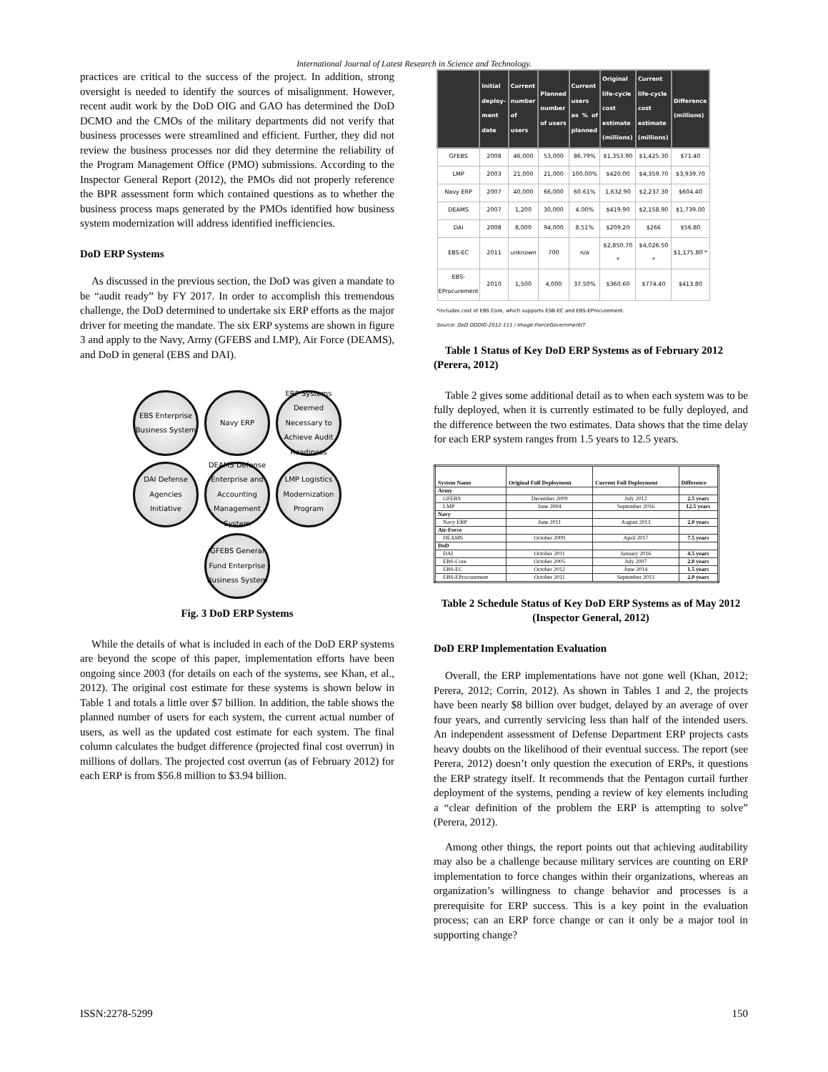International Journal of Latest Research in Science and Technology.
practices are critical to the success of the project. In addition, strong oversight is needed to identify the sources of misalignment. However, recent audit work by the DoD OIG and GAO has determined the DoD DCMO and the CMOs of the military departments did not verify that business processes were streamlined and efficient. Further, they did not review the business processes nor did they determine the reliability of the Program Management Office (PMO) submissions. According to the Inspector General Report (2012), the PMOs did not properly reference the BPR assessment form which contained questions as to whether the business process maps generated by the PMOs identified how business system modernization will address identified inefficiencies.
DoD ERP Systems
As discussed in the previous section, the DoD was given a mandate to be “audit ready” by FY 2017. In order to accomplish this tremendous challenge, the DoD determined to undertake six ERP efforts as the major driver for meeting the mandate. The six ERP systems are shown in figure 3 and apply to the Navy, Army (GFEBS and LMP), Air Force (DEAMS), and DoD in general (EBS and DAI).
EBS Enterprise Business System
Navy ERP
ERP Systems Deemed Necessary to Achieve Audit Readiness
DAI Defense Agencies Initiative
DEAMS Defense Enterprise and Accounting Management System
LMP Logistics Modernization Program
GFEBS General Fund Enterprise Business System
Fig. 3 DoD ERP Systems
While the details of what is included in each of the DoD ERP systems are beyond the scope of this paper, implementation efforts have been ongoing since 2003 (for details on each of the systems, see Khan, et al., 2012). The original cost estimate for these systems is shown below in Table 1 and totals a little over $7 billion. In addition, the table shows the planned number of users for each system, the current actual number of users, as well as the updated cost estimate for each system. The final column calculates the budget difference (projected final cost overrun) in millions of dollars. The projected cost overrun (as of February 2012) for each ERP is from $56.8 million to $3.94 billion.
| | Initial deploy-ment date | Current number of users | Planned number of users | Current users as % of planned | Original life-cycle cost estimate (millions) | Current life-cycle cost estimate (millions) | Difference (millions) |
| --- | --- | --- | --- | --- | --- | --- | --- |
| GFEBS | 2008 | 46,000 | 53,000 | 86.79% | $1,353.90 | $1,425.30 | $71.40 |
| LMP | 2003 | 21,000 | 21,000 | 100.00% | $420.00 | $4,359.70 | $3,939.70 |
| Navy ERP | 2007 | 40,000 | 66,000 | 60.61% | 1,632.90 | $2,237.30 | $604.40 |
| DEAMS | 2007 | 1,200 | 30,000 | 4.00% | $419.90 | $2,158.90 | $1,739.00 |
| DAI | 2008 | 8,000 | 94,000 | 8.51% | $209.20 | $266 | $56.80 |
| EBS-EC | 2011 | unknown | 700 | n/a | $2,850.70 * | $4,026.50 * | $1,175.80 * |
| EBS-EProcurement | 2010 | 1,500 | 4,000 | 37.50% | $360.60 | $774.40 | $413.80 |
*includes cost of EBS Core, which supports ESB-EC and EBS-EProcurement.
Source: DoD DODIG-2012-111 / Image:FierceGovernmentIT
Table 1 Status of Key DoD ERP Systems as of February 2012 (Perera, 2012)
Table 2 gives some additional detail as to when each system was to be fully deployed, when it is currently estimated to be fully deployed, and the difference between the two estimates. Data shows that the time delay for each ERP system ranges from 1.5 years to 12.5 years.
| System Name | Original Full Deployment | Current Full Deployment | Difference |
| --- | --- | --- | --- |
| Army | | | |
| GFEBS | December 2009 | July 2012 | 2.5 years |
| LMP | June 2004 | September 2016 | 12.5 years |
| Navy | | | |
| Navy ERP | June 2011 | August 2013 | 2.0 years |
| Air-Force | | | |
| DEAMS | October 2009 | April 2017 | 7.5 years |
| DoD | | | |
| DAI | October 2011 | January 2016 | 4.5 years |
| EBS-Core | October 2005 | July 2007 | 2.0 years |
| EBS-EC | October 2012 | June 2014 | 1.5 years |
| EBS-EProcurement | October 2011 | September 2013 | 2.0 years |
Table 2 Schedule Status of Key DoD ERP Systems as of May 2012 (Inspector General, 2012)
DoD ERP Implementation Evaluation
Overall, the ERP implementations have not gone well (Khan, 2012; Perera, 2012; Corrin, 2012). As shown in Tables 1 and 2, the projects have been nearly $8 billion over budget, delayed by an average of over four years, and currently servicing less than half of the intended users. An independent assessment of Defense Department ERP projects casts heavy doubts on the likelihood of their eventual success. The report (see Perera, 2012) doesn’t only question the execution of ERPs, it questions the ERP strategy itself. It recommends that the Pentagon curtail further deployment of the systems, pending a review of key elements including a “clear definition of the problem the ERP is attempting to solve” (Perera, 2012).
Among other things, the report points out that achieving auditability may also be a challenge because military services are counting on ERP implementation to force changes within their organizations, whereas an organization’s willingness to change behavior and processes is a prerequisite for ERP success. This is a key point in the evaluation process; can an ERP force change or can it only be a major tool in supporting change?
ISSN:2278-5299 150